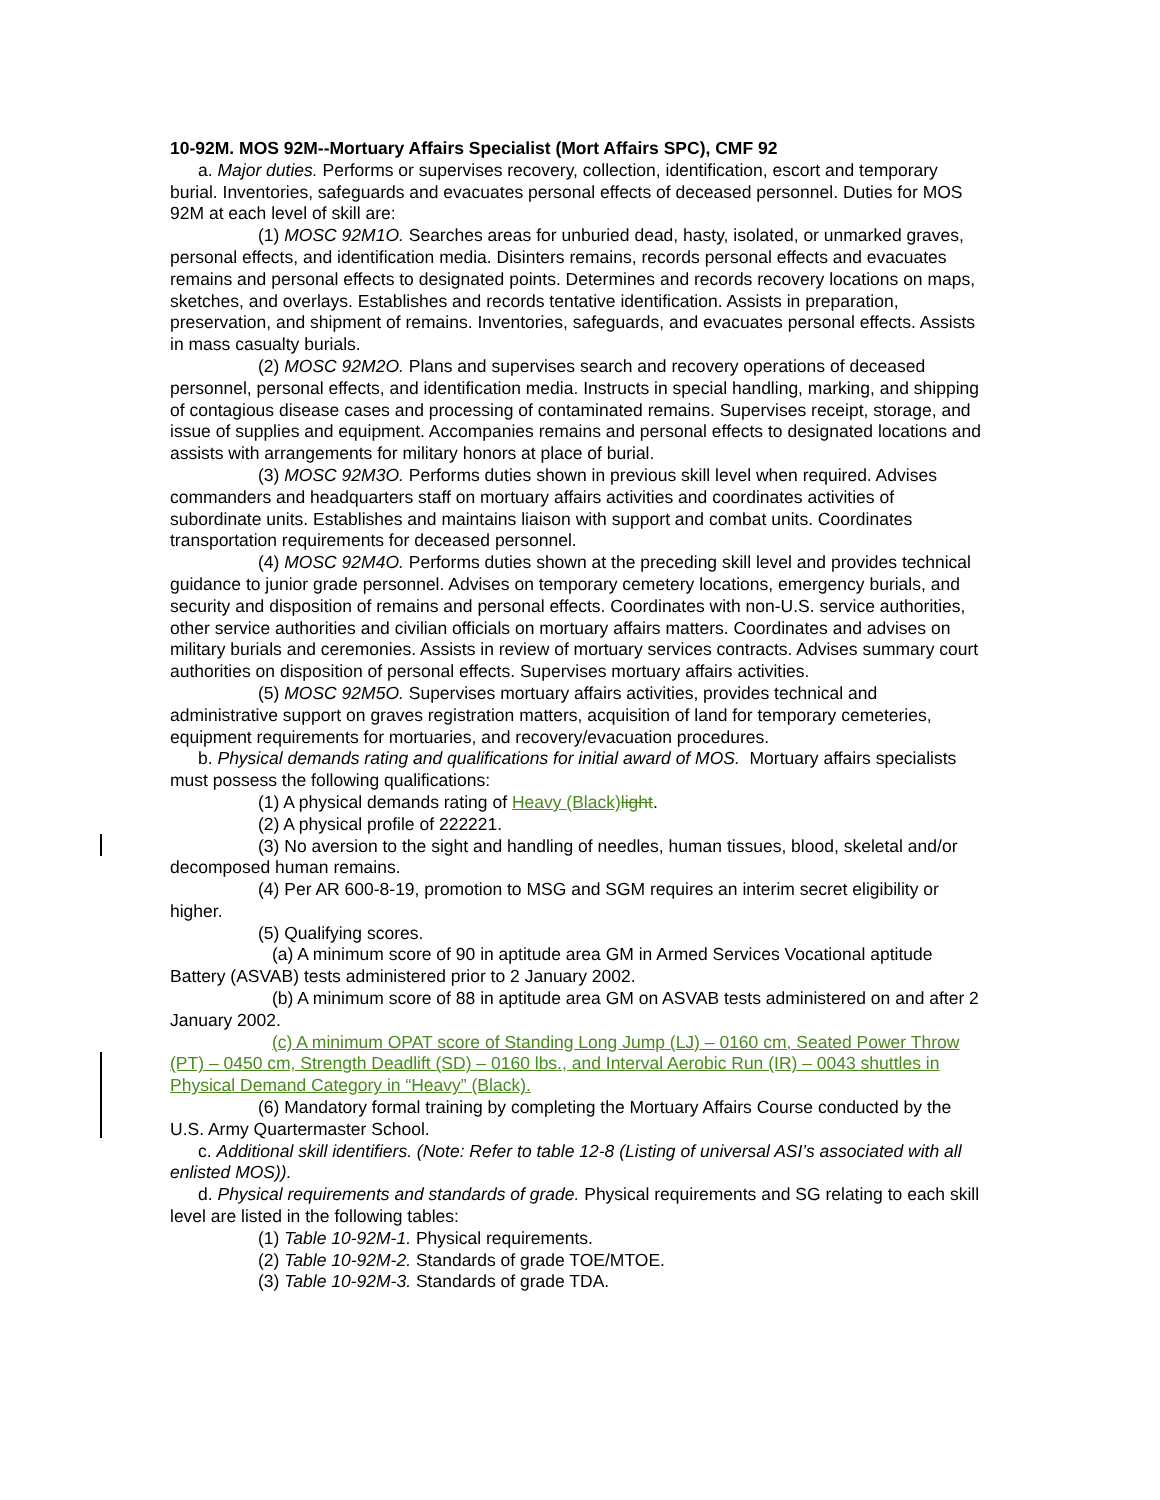10-92M. MOS 92M--Mortuary Affairs Specialist (Mort Affairs SPC), CMF 92
a. Major duties. Performs or supervises recovery, collection, identification, escort and temporary burial. Inventories, safeguards and evacuates personal effects of deceased personnel. Duties for MOS 92M at each level of skill are:
(1) MOSC 92M1O. Searches areas for unburied dead, hasty, isolated, or unmarked graves, personal effects, and identification media. Disinters remains, records personal effects and evacuates remains and personal effects to designated points. Determines and records recovery locations on maps, sketches, and overlays. Establishes and records tentative identification. Assists in preparation, preservation, and shipment of remains. Inventories, safeguards, and evacuates personal effects. Assists in mass casualty burials.
(2) MOSC 92M2O. Plans and supervises search and recovery operations of deceased personnel, personal effects, and identification media. Instructs in special handling, marking, and shipping of contagious disease cases and processing of contaminated remains. Supervises receipt, storage, and issue of supplies and equipment. Accompanies remains and personal effects to designated locations and assists with arrangements for military honors at place of burial.
(3) MOSC 92M3O. Performs duties shown in previous skill level when required. Advises commanders and headquarters staff on mortuary affairs activities and coordinates activities of subordinate units. Establishes and maintains liaison with support and combat units. Coordinates transportation requirements for deceased personnel.
(4) MOSC 92M4O. Performs duties shown at the preceding skill level and provides technical guidance to junior grade personnel. Advises on temporary cemetery locations, emergency burials, and security and disposition of remains and personal effects. Coordinates with non-U.S. service authorities, other service authorities and civilian officials on mortuary affairs matters. Coordinates and advises on military burials and ceremonies. Assists in review of mortuary services contracts. Advises summary court authorities on disposition of personal effects. Supervises mortuary affairs activities.
(5) MOSC 92M5O. Supervises mortuary affairs activities, provides technical and administrative support on graves registration matters, acquisition of land for temporary cemeteries, equipment requirements for mortuaries, and recovery/evacuation procedures.
b. Physical demands rating and qualifications for initial award of MOS. Mortuary affairs specialists must possess the following qualifications:
(1) A physical demands rating of Heavy (Black) light.
(2) A physical profile of 222221.
(3) No aversion to the sight and handling of needles, human tissues, blood, skeletal and/or decomposed human remains.
(4) Per AR 600-8-19, promotion to MSG and SGM requires an interim secret eligibility or higher.
(5) Qualifying scores.
(a) A minimum score of 90 in aptitude area GM in Armed Services Vocational aptitude Battery (ASVAB) tests administered prior to 2 January 2002.
(b) A minimum score of 88 in aptitude area GM on ASVAB tests administered on and after 2 January 2002.
(c) A minimum OPAT score of Standing Long Jump (LJ) – 0160 cm, Seated Power Throw (PT) – 0450 cm, Strength Deadlift (SD) – 0160 lbs., and Interval Aerobic Run (IR) – 0043 shuttles in Physical Demand Category in “Heavy” (Black).
(6) Mandatory formal training by completing the Mortuary Affairs Course conducted by the U.S. Army Quartermaster School.
c. Additional skill identifiers. (Note: Refer to table 12-8 (Listing of universal ASI’s associated with all enlisted MOS)).
d. Physical requirements and standards of grade. Physical requirements and SG relating to each skill level are listed in the following tables:
(1) Table 10-92M-1. Physical requirements.
(2) Table 10-92M-2. Standards of grade TOE/MTOE.
(3) Table 10-92M-3. Standards of grade TDA.